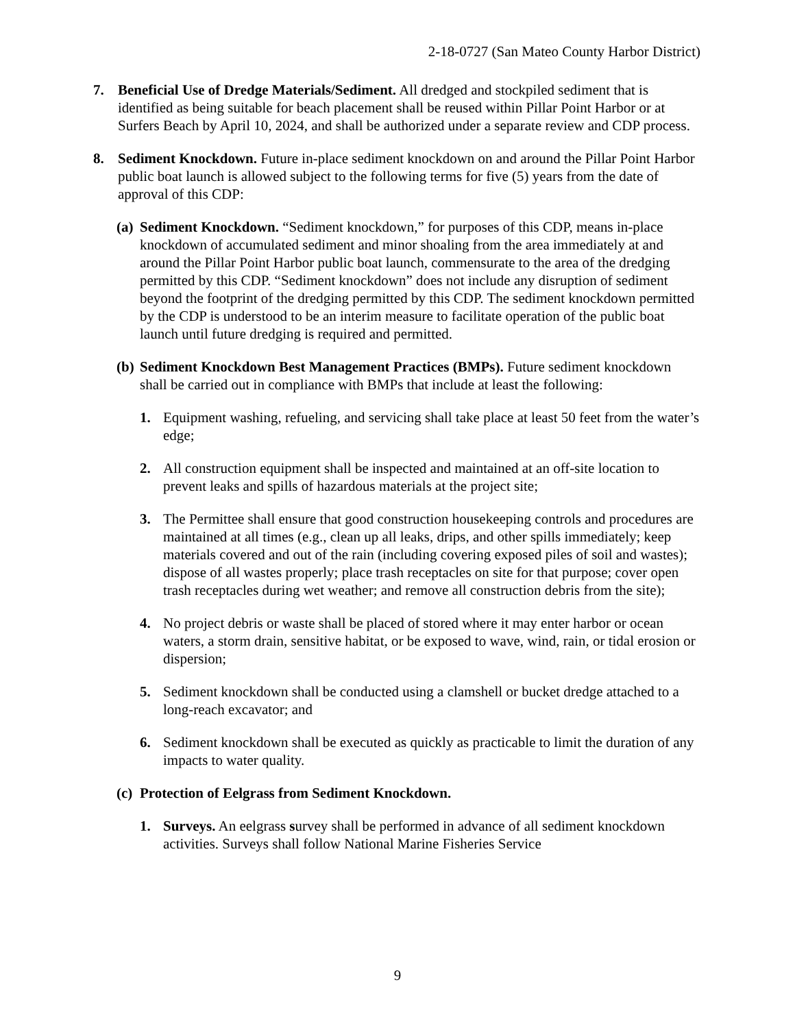2-18-0727 (San Mateo County Harbor District)
7. Beneficial Use of Dredge Materials/Sediment. All dredged and stockpiled sediment that is identified as being suitable for beach placement shall be reused within Pillar Point Harbor or at Surfers Beach by April 10, 2024, and shall be authorized under a separate review and CDP process.
8. Sediment Knockdown. Future in-place sediment knockdown on and around the Pillar Point Harbor public boat launch is allowed subject to the following terms for five (5) years from the date of approval of this CDP:
(a) Sediment Knockdown. “Sediment knockdown,” for purposes of this CDP, means in-place knockdown of accumulated sediment and minor shoaling from the area immediately at and around the Pillar Point Harbor public boat launch, commensurate to the area of the dredging permitted by this CDP. “Sediment knockdown” does not include any disruption of sediment beyond the footprint of the dredging permitted by this CDP. The sediment knockdown permitted by the CDP is understood to be an interim measure to facilitate operation of the public boat launch until future dredging is required and permitted.
(b) Sediment Knockdown Best Management Practices (BMPs). Future sediment knockdown shall be carried out in compliance with BMPs that include at least the following:
1. Equipment washing, refueling, and servicing shall take place at least 50 feet from the water’s edge;
2. All construction equipment shall be inspected and maintained at an off-site location to prevent leaks and spills of hazardous materials at the project site;
3. The Permittee shall ensure that good construction housekeeping controls and procedures are maintained at all times (e.g., clean up all leaks, drips, and other spills immediately; keep materials covered and out of the rain (including covering exposed piles of soil and wastes); dispose of all wastes properly; place trash receptacles on site for that purpose; cover open trash receptacles during wet weather; and remove all construction debris from the site);
4. No project debris or waste shall be placed of stored where it may enter harbor or ocean waters, a storm drain, sensitive habitat, or be exposed to wave, wind, rain, or tidal erosion or dispersion;
5. Sediment knockdown shall be conducted using a clamshell or bucket dredge attached to a long-reach excavator; and
6. Sediment knockdown shall be executed as quickly as practicable to limit the duration of any impacts to water quality.
(c) Protection of Eelgrass from Sediment Knockdown.
1. Surveys. An eelgrass survey shall be performed in advance of all sediment knockdown activities. Surveys shall follow National Marine Fisheries Service
9